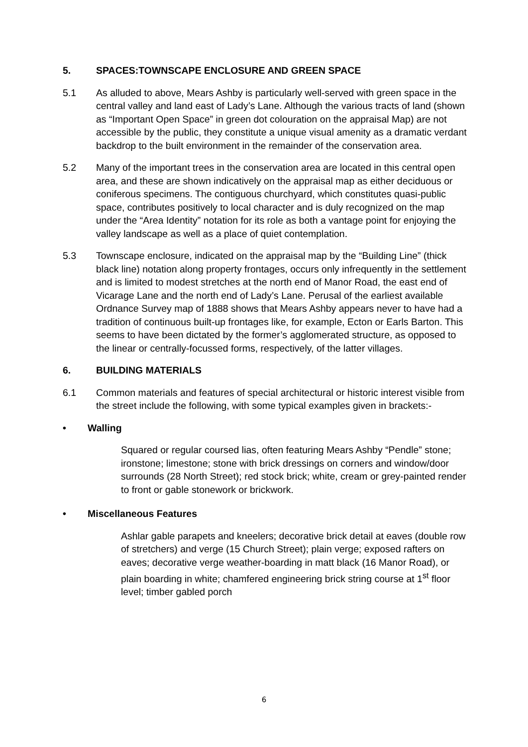5. SPACES:TOWNSCAPE ENCLOSURE AND GREEN SPACE
5.1 As alluded to above, Mears Ashby is particularly well-served with green space in the central valley and land east of Lady’s Lane. Although the various tracts of land (shown as “Important Open Space” in green dot colouration on the appraisal Map) are not accessible by the public, they constitute a unique visual amenity as a dramatic verdant backdrop to the built environment in the remainder of the conservation area.
5.2 Many of the important trees in the conservation area are located in this central open area, and these are shown indicatively on the appraisal map as either deciduous or coniferous specimens. The contiguous churchyard, which constitutes quasi-public space, contributes positively to local character and is duly recognized on the map under the “Area Identity” notation for its role as both a vantage point for enjoying the valley landscape as well as a place of quiet contemplation.
5.3 Townscape enclosure, indicated on the appraisal map by the “Building Line” (thick black line) notation along property frontages, occurs only infrequently in the settlement and is limited to modest stretches at the north end of Manor Road, the east end of Vicarage Lane and the north end of Lady’s Lane. Perusal of the earliest available Ordnance Survey map of 1888 shows that Mears Ashby appears never to have had a tradition of continuous built-up frontages like, for example, Ecton or Earls Barton. This seems to have been dictated by the former’s agglomerated structure, as opposed to the linear or centrally-focussed forms, respectively, of the latter villages.
6. BUILDING MATERIALS
6.1 Common materials and features of special architectural or historic interest visible from the street include the following, with some typical examples given in brackets:-
• Walling
Squared or regular coursed lias, often featuring Mears Ashby “Pendle” stone; ironstone; limestone; stone with brick dressings on corners and window/door surrounds (28 North Street); red stock brick; white, cream or grey-painted render to front or gable stonework or brickwork.
• Miscellaneous Features
Ashlar gable parapets and kneelers; decorative brick detail at eaves (double row of stretchers) and verge (15 Church Street); plain verge; exposed rafters on eaves; decorative verge weather-boarding in matt black (16 Manor Road), or plain boarding in white; chamfered engineering brick string course at 1<sup>st</sup> floor level; timber gabled porch
6